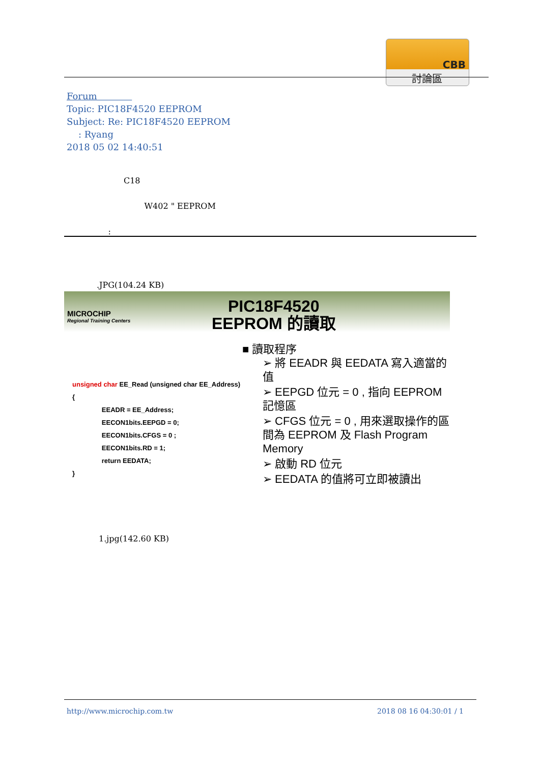CBB
討論區
Forum
Topic: PIC18F4520 EEPROM
Subject: Re: PIC18F4520 EEPROM
: Ryang
2018 05 02 14:40:51
C18
W402 " EEPROM
:
.JPG(104.24 KB)
MICROCHIP
Regional Training Centers
PIC18F4520
EEPROM 的讀取
unsigned char EE_Read (unsigned char EE_Address)
{
EEADR = EE_Address;
EECON1bits.EEPGD = 0;
EECON1bits.CFGS = 0 ;
EECON1bits.RD = 1;
return EEDATA;
}
■ 讀取程序
➢ 將 EEADR 與 EEDATA 寫入適當的值
➢ EEPGD 位元 = 0 , 指向 EEPROM 記憶區
➢ CFGS 位元 = 0 , 用來選取操作的區間為 EEPROM 及 Flash Program Memory
➢ 啟動 RD 位元
➢ EEDATA 的值將可立即被讀出
1.jpg(142.60 KB)
http://www.microchip.com.tw 2018 08 16 04:30:01 / 1